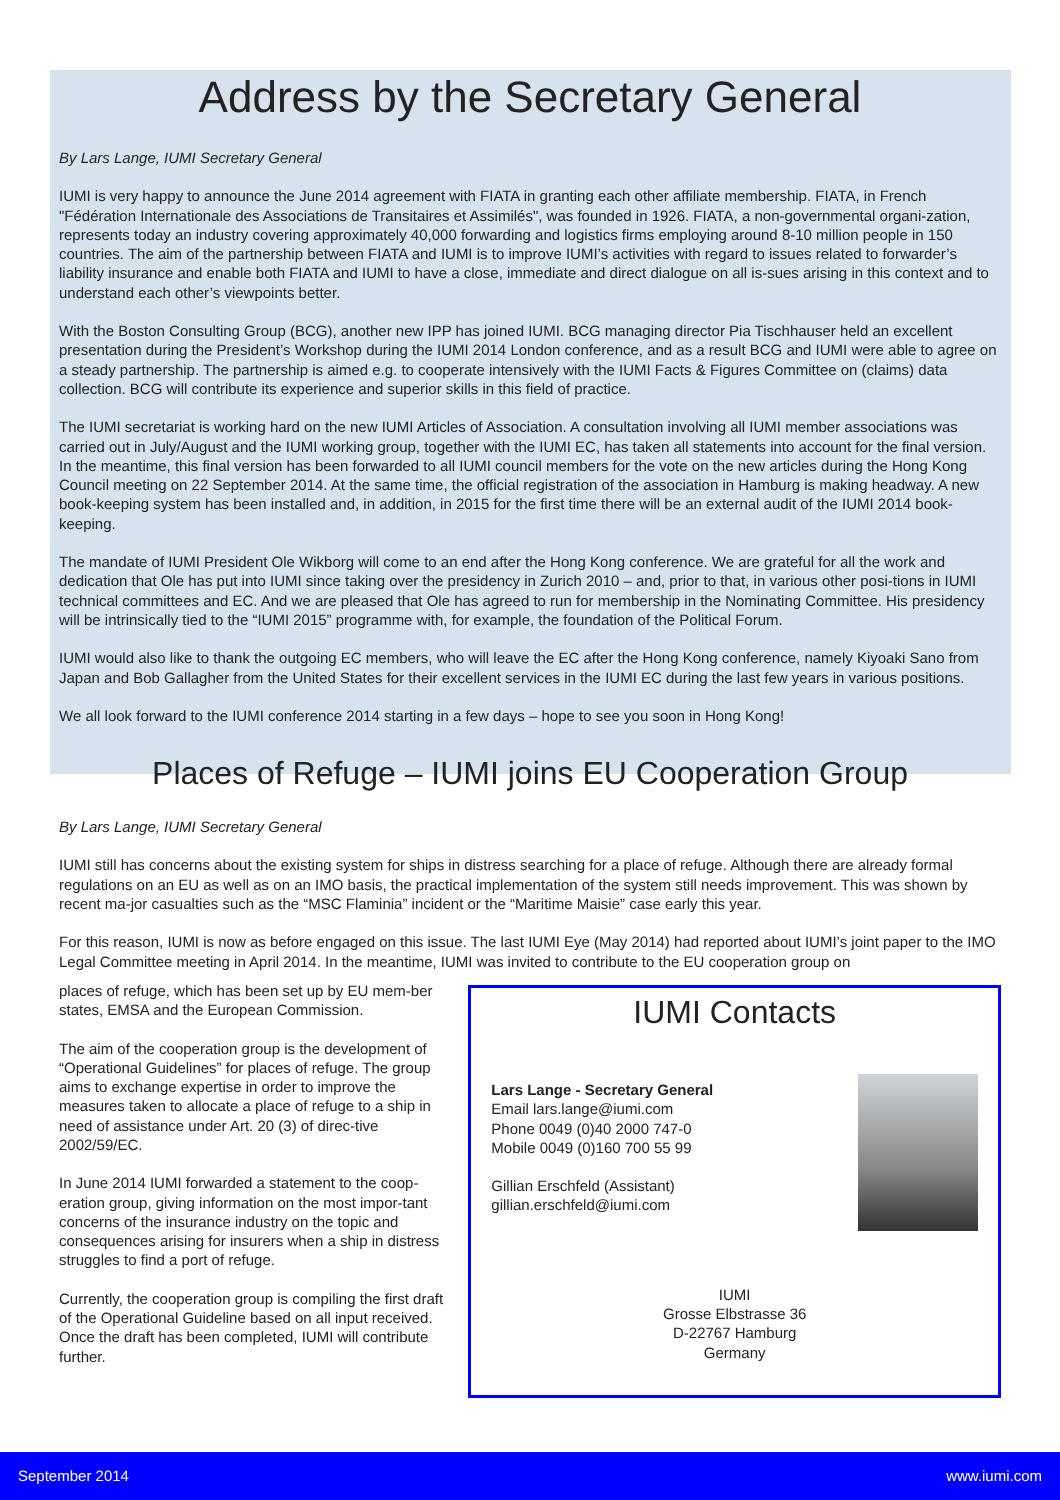Address by the Secretary General
By Lars Lange, IUMI Secretary General
IUMI is very happy to announce the June 2014 agreement with FIATA in granting each other affiliate membership. FIATA, in French "Fédération Internationale des Associations de Transitaires et Assimilés", was founded in 1926. FIATA, a non-governmental organi-zation, represents today an industry covering approximately 40,000 forwarding and logistics firms employing around 8-10 million people in 150 countries. The aim of the partnership between FIATA and IUMI is to improve IUMI’s activities with regard to issues related to forwarder’s liability insurance and enable both FIATA and IUMI to have a close, immediate and direct dialogue on all is-sues arising in this context and to understand each other’s viewpoints better.
With the Boston Consulting Group (BCG), another new IPP has joined IUMI. BCG managing director Pia Tischhauser held an excellent presentation during the President’s Workshop during the IUMI 2014 London conference, and as a result BCG and IUMI were able to agree on a steady partnership. The partnership is aimed e.g. to cooperate intensively with the IUMI Facts & Figures Committee on (claims) data collection. BCG will contribute its experience and superior skills in this field of practice.
The IUMI secretariat is working hard on the new IUMI Articles of Association. A consultation involving all IUMI member associations was carried out in July/August and the IUMI working group, together with the IUMI EC, has taken all statements into account for the final version. In the meantime, this final version has been forwarded to all IUMI council members for the vote on the new articles during the Hong Kong Council meeting on 22 September 2014. At the same time, the official registration of the association in Hamburg is making headway. A new book-keeping system has been installed and, in addition, in 2015 for the first time there will be an external audit of the IUMI 2014 book-keeping.
The mandate of IUMI President Ole Wikborg will come to an end after the Hong Kong conference. We are grateful for all the work and dedication that Ole has put into IUMI since taking over the presidency in Zurich 2010 – and, prior to that, in various other posi-tions in IUMI technical committees and EC. And we are pleased that Ole has agreed to run for membership in the Nominating Committee. His presidency will be intrinsically tied to the “IUMI 2015” programme with, for example, the foundation of the Political Forum.
IUMI would also like to thank the outgoing EC members, who will leave the EC after the Hong Kong conference, namely Kiyoaki Sano from Japan and Bob Gallagher from the United States for their excellent services in the IUMI EC during the last few years in various positions.
We all look forward to the IUMI conference 2014 starting in a few days – hope to see you soon in Hong Kong!
Places of Refuge – IUMI joins EU Cooperation Group
By Lars Lange, IUMI Secretary General
IUMI still has concerns about the existing system for ships in distress searching for a place of refuge. Although there are already formal regulations on an EU as well as on an IMO basis, the practical implementation of the system still needs improvement. This was shown by recent ma-jor casualties such as the “MSC Flaminia” incident or the “Maritime Maisie” case early this year.
For this reason, IUMI is now as before engaged on this issue. The last IUMI Eye (May 2014) had reported about IUMI’s joint paper to the IMO Legal Committee meeting in April 2014. In the meantime, IUMI was invited to contribute to the EU cooperation group on
places of refuge, which has been set up by EU mem-ber states, EMSA and the European Commission.
The aim of the cooperation group is the development of “Operational Guidelines” for places of refuge. The group aims to exchange expertise in order to improve the measures taken to allocate a place of refuge to a ship in need of assistance under Art. 20 (3) of direc-tive 2002/59/EC.
In June 2014 IUMI forwarded a statement to the coop-eration group, giving information on the most impor-tant concerns of the insurance industry on the topic and consequences arising for insurers when a ship in distress struggles to find a port of refuge.
Currently, the cooperation group is compiling the first draft of the Operational Guideline based on all input received. Once the draft has been completed, IUMI will contribute further.
IUMI Contacts
Lars Lange - Secretary General
Email lars.lange@iumi.com
Phone 0049 (0)40 2000 747-0
Mobile 0049 (0)160 700 55 99
Gillian Erschfeld (Assistant)
gillian.erschfeld@iumi.com
IUMI
Grosse Elbstrasse 36
D-22767 Hamburg
Germany
September 2014 www.iumi.com